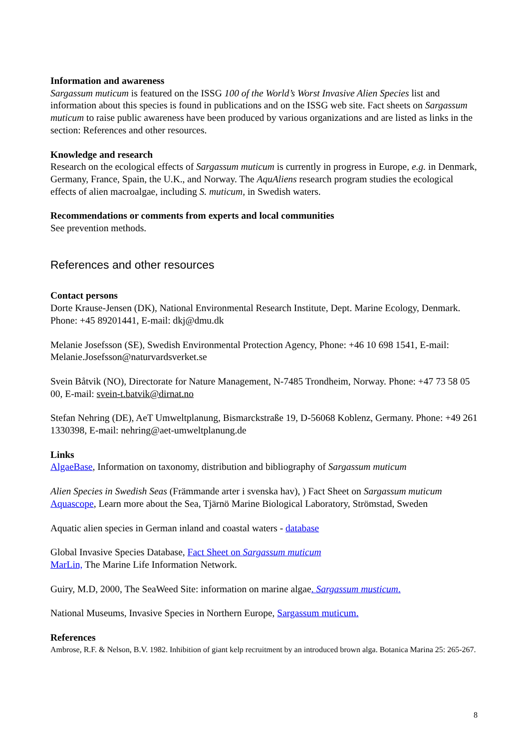Information and awareness
Sargassum muticum is featured on the ISSG 100 of the World’s Worst Invasive Alien Species list and information about this species is found in publications and on the ISSG web site. Fact sheets on Sargassum muticum to raise public awareness have been produced by various organizations and are listed as links in the section: References and other resources.
Knowledge and research
Research on the ecological effects of Sargassum muticum is currently in progress in Europe, e.g. in Denmark, Germany, France, Spain, the U.K., and Norway. The AquAliens research program studies the ecological effects of alien macroalgae, including S. muticum, in Swedish waters.
Recommendations or comments from experts and local communities
See prevention methods.
References and other resources
Contact persons
Dorte Krause-Jensen (DK), National Environmental Research Institute, Dept. Marine Ecology, Denmark. Phone: +45 89201441, E-mail: dkj@dmu.dk
Melanie Josefsson (SE), Swedish Environmental Protection Agency, Phone: +46 10 698 1541, E-mail: Melanie.Josefsson@naturvardsverket.se
Svein Båtvik (NO), Directorate for Nature Management, N-7485 Trondheim, Norway. Phone: +47 73 58 05 00, E-mail: svein-t.batvik@dirnat.no
Stefan Nehring (DE), AeT Umweltplanung, Bismarckstraße 19, D-56068 Koblenz, Germany. Phone: +49 261 1330398, E-mail: nehring@aet-umweltplanung.de
Links
AlgaeBase, Information on taxonomy, distribution and bibliography of Sargassum muticum
Alien Species in Swedish Seas (Främmande arter i svenska hav), ) Fact Sheet on Sargassum muticum
Aquascope, Learn more about the Sea, Tjärnö Marine Biological Laboratory, Strömstad, Sweden
Aquatic alien species in German inland and coastal waters - database
Global Invasive Species Database, Fact Sheet on Sargassum muticum
MarLin, The Marine Life Information Network.
Guiry, M.D, 2000, The SeaWeed Site: information on marine algae. Sargassum musticum.
National Museums, Invasive Species in Northern Europe, Sargassum muticum.
References
Ambrose, R.F. & Nelson, B.V. 1982. Inhibition of giant kelp recruitment by an introduced brown alga. Botanica Marina 25: 265-267.
8